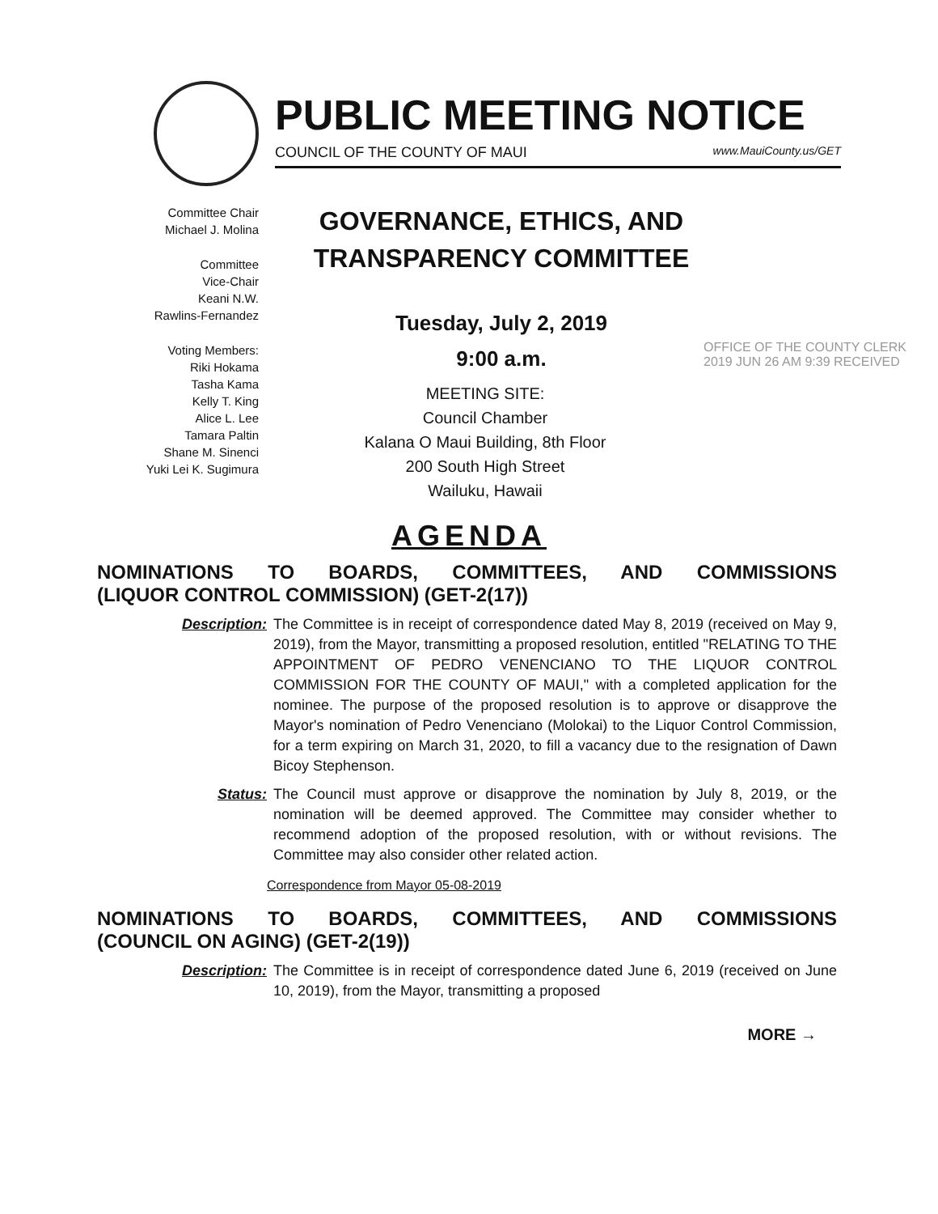PUBLIC MEETING NOTICE
COUNCIL OF THE COUNTY OF MAUI www.MauiCounty.us/GET
Committee Chair
Michael J. Molina
Committee
Vice-Chair
Keani N.W.
Rawlins-Fernandez
Voting Members:
Riki Hokama
Tasha Kama
Kelly T. King
Alice L. Lee
Tamara Paltin
Shane M. Sinenci
Yuki Lei K. Sugimura
GOVERNANCE, ETHICS, AND
TRANSPARENCY COMMITTEE
Tuesday, July 2, 2019
9:00 a.m.
MEETING SITE:
Council Chamber
Kalana O Maui Building, 8th Floor
200 South High Street
Wailuku, Hawaii
OFFICE OF THE COUNTY CLERK 2019 JUN 26 AM 9:39 RECEIVED
AGENDA
NOMINATIONS TO BOARDS, COMMITTEES, AND COMMISSIONS
(LIQUOR CONTROL COMMISSION) (GET-2(17))
Description: The Committee is in receipt of correspondence dated May 8, 2019 (received on May 9, 2019), from the Mayor, transmitting a proposed resolution, entitled "RELATING TO THE APPOINTMENT OF PEDRO VENENCIANO TO THE LIQUOR CONTROL COMMISSION FOR THE COUNTY OF MAUI," with a completed application for the nominee. The purpose of the proposed resolution is to approve or disapprove the Mayor's nomination of Pedro Venenciano (Molokai) to the Liquor Control Commission, for a term expiring on March 31, 2020, to fill a vacancy due to the resignation of Dawn Bicoy Stephenson.
Status: The Council must approve or disapprove the nomination by July 8, 2019, or the nomination will be deemed approved. The Committee may consider whether to recommend adoption of the proposed resolution, with or without revisions. The Committee may also consider other related action.
Correspondence from Mayor 05-08-2019
NOMINATIONS TO BOARDS, COMMITTEES, AND COMMISSIONS
(COUNCIL ON AGING) (GET-2(19))
Description: The Committee is in receipt of correspondence dated June 6, 2019 (received on June 10, 2019), from the Mayor, transmitting a proposed
MORE →